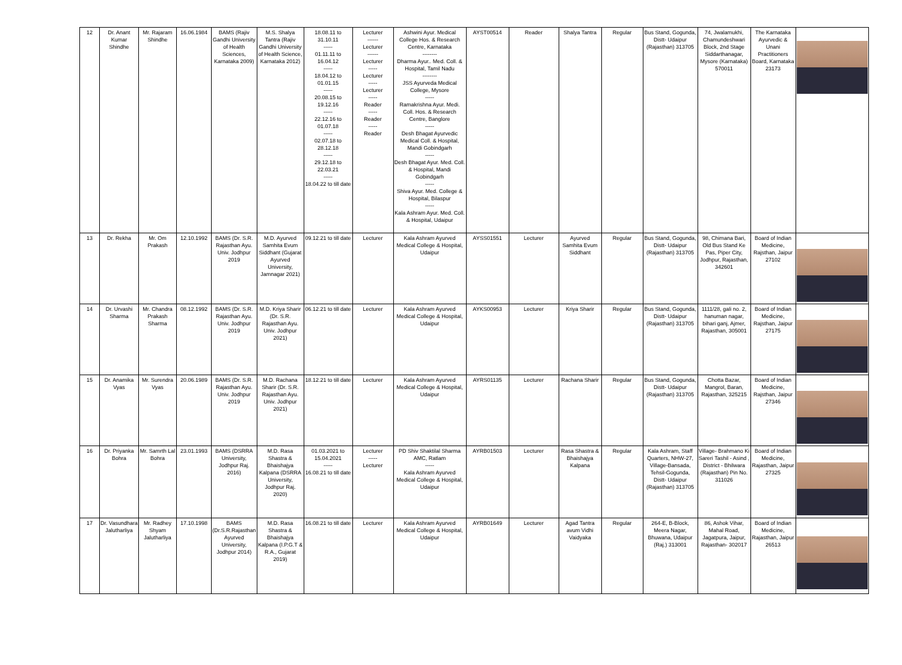| 12 | Dr. Anant Kumar Shindhe | Mr. Rajaram Shindhe | 16.06.1984 | BAMS (Rajiv Gandhi University of Health Sciences, Karnataka 2009) | M.S. Shalya Tantra (Rajiv Gandhi University of Health Science, Karnataka 2012) | 18.08.11 to 31.10.11 ----- 01.11.11 to 16.04.12 ----- 18.04.12 to 01.01.15 ----- 20.08.15 to 19.12.16 ----- 22.12.16 to 01.07.18 ----- 02.07.18 to 28.12.18 ----- 29.12.18 to 22.03.21 ----- 18.04.22 to till date | Lecturer ------ Lecturer ------ Lecturer ----- Lecturer ----- Lecturer ----- Reader ----- Reader ----- Reader | Ashwini Ayur. Medical College Hos. & Research Centre, Karnataka -------- Dharma Ayur.. Med. Coll. & Hospital, Tamil Nadu -------- JSS Ayurveda Medical College, Mysore ----- Ramakrishna Ayur. Medi. Coll. Hos. & Research Centre, Banglore ----- Desh Bhagat Ayurvedic Medical Coll. & Hospital, Mandi Gobindgarh ----- Desh Bhagat Ayur. Med. Coll. & Hospital, Mandi Gobindgarh ----- Shiva Ayur. Med. College & Hospital, Bilaspur ----- Kala Ashram Ayur. Med. Coll. & Hospital, Udaipur | AYST00514 | Reader | Shalya Tantra | Regular | Bus Stand, Gogunda, Distt- Udaipur (Rajasthan) 313705 | 74, Jwalamukhi, Chamundeshwari Block, 2nd Stage Siddarthanagar, Mysore (Karnataka) 570011 | The Karnataka Ayurvedic & Unani Practitioners Board, Karnataka 23173 | |
| 13 | Dr. Rekha | Mr. Om Prakash | 12.10.1992 | BAMS (Dr. S.R. Rajasthan Ayu. Univ. Jodhpur 2019 | M.D. Ayurved Samhita Evum Siddhant (Gujarat Ayurved University, Jamnagar 2021) | 09.12.21 to till date | Lecturer | Kala Ashram Ayurved Medical College & Hospital, Udaipur | AYSS01551 | Lecturer | Ayurved Samhita Evum Siddhant | Regular | Bus Stand, Gogunda, Distt- Udaipur (Rajasthan) 313705 | 98, Chimana Bari, Old Bus Stand Ke Pas, Piper City, Jodhpur, Rajasthan, 342601 | Board of Indian Medicine, Rajsthan, Jaipur 27102 | |
| 14 | Dr. Urvashi Sharma | Mr. Chandra Prakash Sharma | 08.12.1992 | BAMS (Dr. S.R. Rajasthan Ayu. Univ. Jodhpur 2019 | M.D. Kriya Sharir (Dr. S.R. Rajasthan Ayu. Univ. Jodhpur 2021) | 06.12.21 to till date | Lecturer | Kala Ashram Ayurved Medical College & Hospital, Udaipur | AYKS00953 | Lecturer | Kriya Sharir | Regular | Bus Stand, Gogunda, Distt- Udaipur (Rajasthan) 313705 | 1111/28, gali no. 2, hanuman nagar, bihari ganj, Ajmer, Rajasthan, 305001 | Board of Indian Medicine, Rajsthan, Jaipur 27175 | |
| 15 | Dr. Anamika Vyas | Mr. Surendra Vyas | 20.06.1989 | BAMS (Dr. S.R. Rajasthan Ayu. Univ. Jodhpur 2019 | M.D. Rachana Sharir (Dr. S.R. Rajasthan Ayu. Univ. Jodhpur 2021) | 18.12.21 to till date | Lecturer | Kala Ashram Ayurved Medical College & Hospital, Udaipur | AYRS01135 | Lecturer | Rachana Sharir | Regular | Bus Stand, Gogunda, Distt- Udaipur (Rajasthan) 313705 | Chotta Bazar, Mangrol, Baran, Rajasthan, 325215 | Board of Indian Medicine, Rajsthan, Jaipur 27346 | |
| 16 | Dr. Priyanka Bohra | Mr. Samrth Lal Bohra | 23.01.1993 | BAMS (DSRRA University, Jodhpur Raj. 2016) | M.D. Rasa Shastra & Bhaishajya Kalpana (DSRRA University, Jodhpur Raj. 2020) | 01.03.2021 to 15.04.2021 ----- 16.08.21 to till date | Lecturer ----- Lecturer | PD Shiv Shaktilal Sharma AMC, Ratlam ----- Kala Ashram Ayurved Medical College & Hospital, Udaipur | AYRB01503 | Lecturer | Rasa Shastra & Bhaishajya Kalpana | Regular | Kala Ashram, Staff Quarters, NHW-27, Village-Bansada, Tehsil-Gogunda, Distt- Udaipur (Rajasthan) 313705 | Village- Brahmano Ki Sareri Tashil - Asind , District - Bhilwara (Rajasthan) Pin No. 311026 | Board of Indian Medicine, Rajasthan, Jaipur 27325 | |
| 17 | Dr. Vasundhara Jalutharliya | Mr. Radhey Shyam Jalutharliya | 17.10.1998 | BAMS (Dr.S.R.Rajasthan Ayurved University, Jodhpur 2014) | M.D. Rasa Shastra & Bhaishajya Kalpana (I.P.G.T & R.A., Gujarat 2019) | 16.08.21 to till date | Lecturer | Kala Ashram Ayurved Medical College & Hospital, Udaipur | AYRB01649 | Lecturer | Agad Tantra avum Vidhi Vaidyaka | Regular | 264-E, B-Block, Meera Nagar, Bhuwana, Udaipur (Raj.) 313001 | 86, Ashok Vihar, Mahal Road, Jagatpura, Jaipur, Rajasthan- 302017 | Board of Indian Medicine, Rajasthan, Jaipur 26513 | |